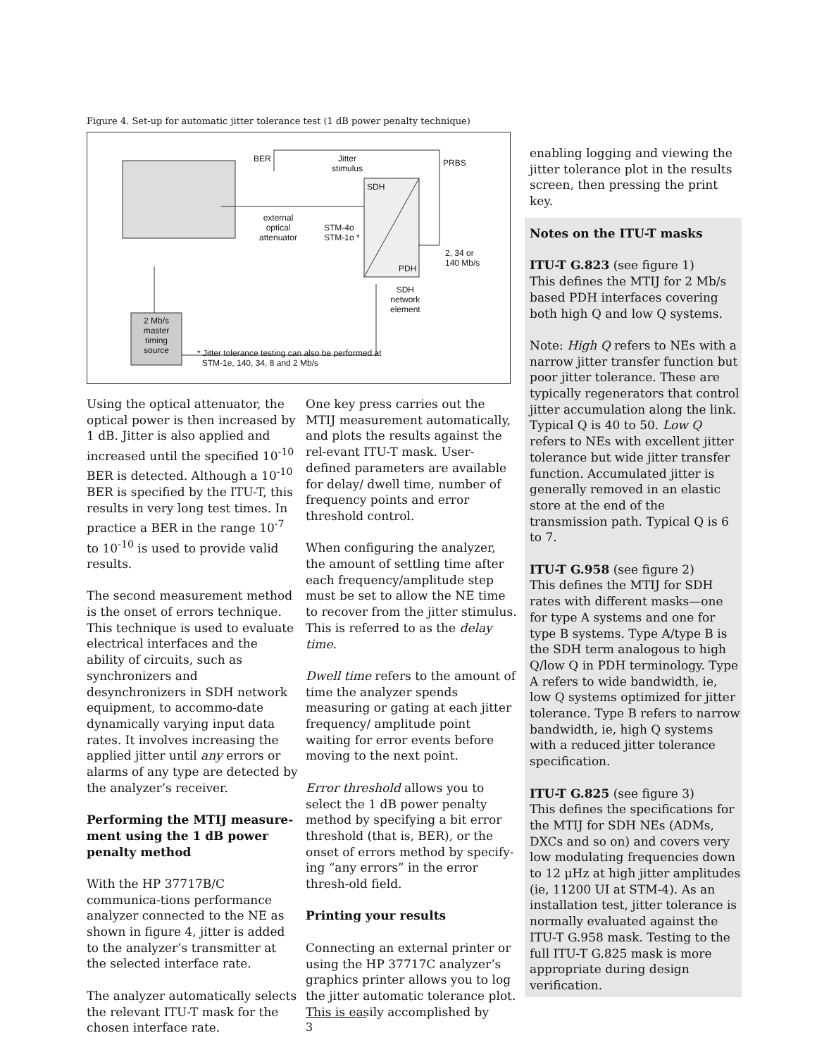Figure 4. Set-up for automatic jitter tolerance test (1 dB power penalty technique)
BER
Jitter
stimulus
PRBS
SDH
PDH
external
optical
attenuator
STM-4o
STM-1o *
2, 34 or
140 Mb/s
SDH
network
element
2 Mb/s
master
timing
source
* Jitter tolerance testing can also be performed at
STM-1e, 140, 34, 8 and 2 Mb/s
Using the optical attenuator, the optical power is then increased by 1 dB. Jitter is also applied and increased until the specified 10<sup>-10</sup> BER is detected. Although a 10<sup>-10</sup> BER is specified by the ITU-T, this results in very long test times. In practice a BER in the range 10<sup>-7</sup> to 10<sup>-10</sup> is used to provide valid results.
The second measurement method is the onset of errors technique. This technique is used to evaluate electrical interfaces and the ability of circuits, such as synchronizers and desynchronizers in SDH network equipment, to accommo-date dynamically varying input data rates. It involves increasing the applied jitter until any errors or alarms of any type are detected by the analyzer’s receiver.
Performing the MTIJ measure-ment using the 1 dB power penalty method
With the HP 37717B/C communica-tions performance analyzer connected to the NE as shown in figure 4, jitter is added to the analyzer’s transmitter at the selected interface rate.
The analyzer automatically selects the relevant ITU-T mask for the chosen interface rate.
One key press carries out the MTIJ measurement automatically, and plots the results against the rel-evant ITU-T mask. User-defined parameters are available for delay/ dwell time, number of frequency points and error threshold control.
When configuring the analyzer, the amount of settling time after each frequency/amplitude step must be set to allow the NE time to recover from the jitter stimulus. This is referred to as the delay time.
Dwell time refers to the amount of time the analyzer spends measuring or gating at each jitter frequency/ amplitude point waiting for error events before moving to the next point.
Error threshold allows you to select the 1 dB power penalty method by specifying a bit error threshold (that is, BER), or the onset of errors method by specify-ing “any errors” in the error thresh-old field.
Printing your results
Connecting an external printer or using the HP 37717C analyzer’s graphics printer allows you to log the jitter automatic tolerance plot. This is easily accomplished by
enabling logging and viewing the jitter tolerance plot in the results screen, then pressing the print key.
Notes on the ITU-T masks
ITU-T G.823 (see figure 1)
This defines the MTIJ for 2 Mb/s based PDH interfaces covering both high Q and low Q systems.
Note: High Q refers to NEs with a narrow jitter transfer function but poor jitter tolerance. These are typically regenerators that control jitter accumulation along the link. Typical Q is 40 to 50. Low Q refers to NEs with excellent jitter tolerance but wide jitter transfer function. Accumulated jitter is generally removed in an elastic store at the end of the transmission path. Typical Q is 6 to 7.
ITU-T G.958 (see figure 2)
This defines the MTIJ for SDH rates with different masks—one for type A systems and one for type B systems. Type A/type B is the SDH term analogous to high Q/low Q in PDH terminology. Type A refers to wide bandwidth, ie, low Q systems optimized for jitter tolerance. Type B refers to narrow bandwidth, ie, high Q systems with a reduced jitter tolerance specification.
ITU-T G.825 (see figure 3)
This defines the specifications for the MTIJ for SDH NEs (ADMs, DXCs and so on) and covers very low modulating frequencies down to 12 μHz at high jitter amplitudes (ie, 11200 UI at STM-4). As an installation test, jitter tolerance is normally evaluated against the ITU-T G.958 mask. Testing to the full ITU-T G.825 mask is more appropriate during design verification.
3